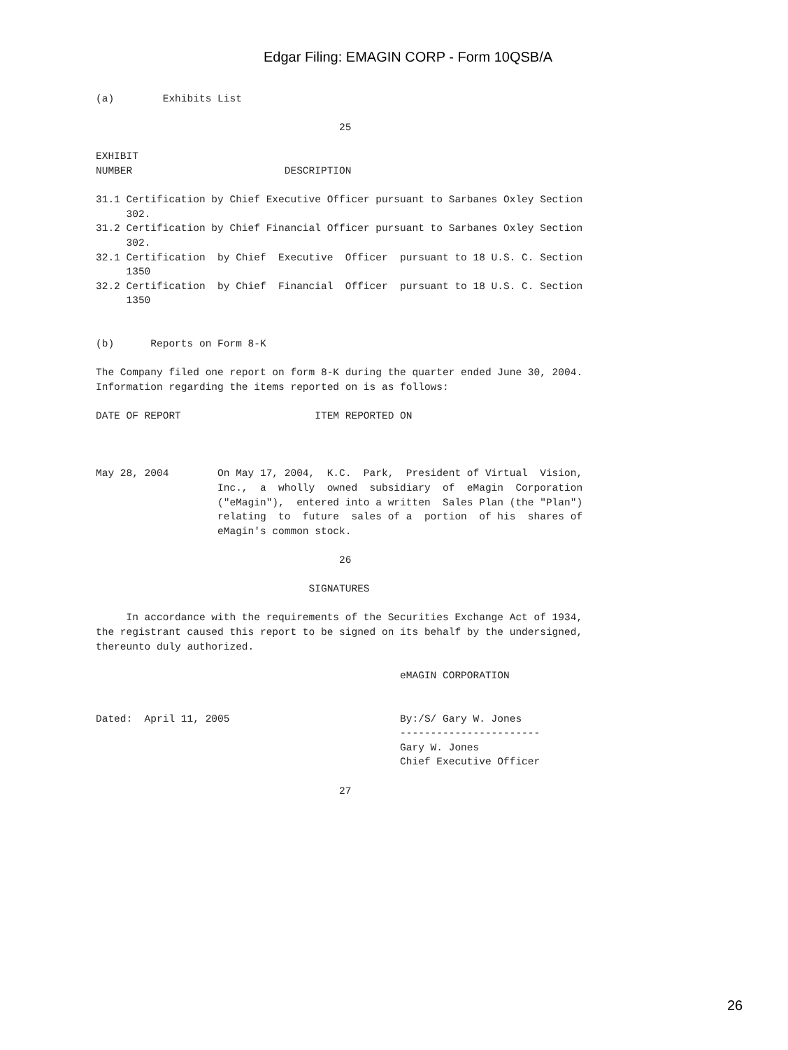Edgar Filing: EMAGIN CORP - Form 10QSB/A
(a)        Exhibits List

                                        25

EXHIBIT
NUMBER                         DESCRIPTION

31.1 Certification by Chief Executive Officer pursuant to Sarbanes Oxley Section
     302.
31.2 Certification by Chief Financial Officer pursuant to Sarbanes Oxley Section
     302.
32.1 Certification  by Chief  Executive  Officer  pursuant to 18 U.S. C. Section
     1350
32.2 Certification  by Chief  Financial  Officer  pursuant to 18 U.S. C. Section
     1350


(b)      Reports on Form 8-K

The Company filed one report on form 8-K during the quarter ended June 30, 2004.
Information regarding the items reported on is as follows:

DATE OF REPORT                      ITEM REPORTED ON



May 28, 2004        On May 17, 2004,  K.C.  Park,  President of Virtual  Vision,
                    Inc.,  a  wholly  owned  subsidiary  of  eMagin  Corporation
                    ("eMagin"),  entered into a written  Sales Plan (the "Plan")
                    relating  to  future  sales of a  portion  of his  shares of
                    eMagin's common stock.

                                        26

                                   SIGNATURES

     In accordance with the requirements of the Securities Exchange Act of 1934,
the registrant caused this report to be signed on its behalf by the undersigned,
thereunto duly authorized.

                                                  eMAGIN CORPORATION


Dated:  April 11, 2005                            By:/S/ Gary W. Jones
                                                  -----------------------
                                                  Gary W. Jones
                                                  Chief Executive Officer

                                        27
26